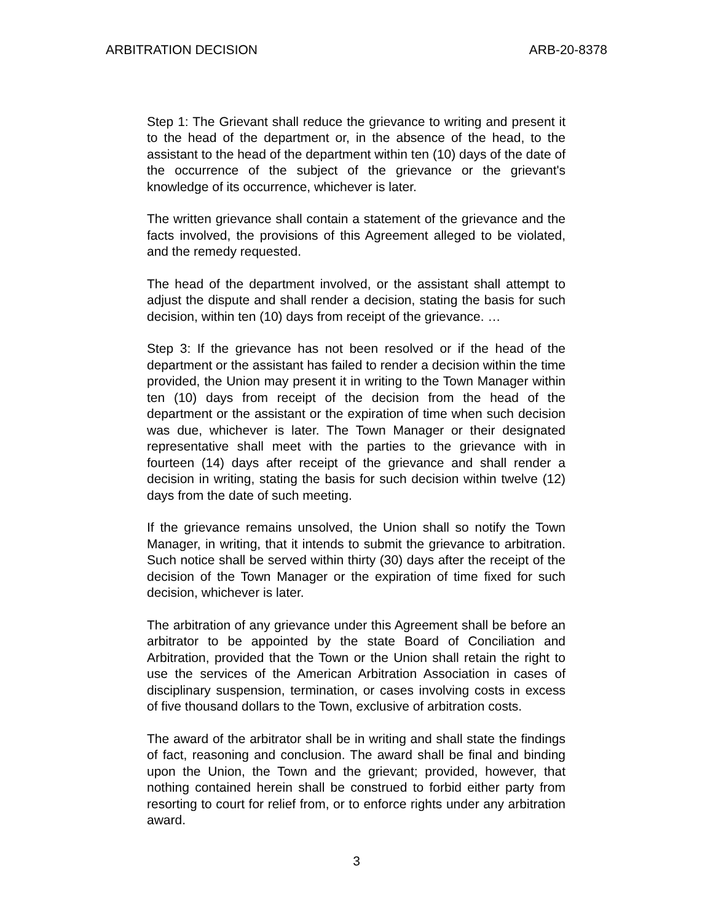ARBITRATION DECISION ARB-20-8378
Step 1: The Grievant shall reduce the grievance to writing and present it to the head of the department or, in the absence of the head, to the assistant to the head of the department within ten (10) days of the date of the occurrence of the subject of the grievance or the grievant's knowledge of its occurrence, whichever is later.
The written grievance shall contain a statement of the grievance and the facts involved, the provisions of this Agreement alleged to be violated, and the remedy requested.
The head of the department involved, or the assistant shall attempt to adjust the dispute and shall render a decision, stating the basis for such decision, within ten (10) days from receipt of the grievance. …
Step 3: If the grievance has not been resolved or if the head of the department or the assistant has failed to render a decision within the time provided, the Union may present it in writing to the Town Manager within ten (10) days from receipt of the decision from the head of the department or the assistant or the expiration of time when such decision was due, whichever is later. The Town Manager or their designated representative shall meet with the parties to the grievance with in fourteen (14) days after receipt of the grievance and shall render a decision in writing, stating the basis for such decision within twelve (12) days from the date of such meeting.
If the grievance remains unsolved, the Union shall so notify the Town Manager, in writing, that it intends to submit the grievance to arbitration. Such notice shall be served within thirty (30) days after the receipt of the decision of the Town Manager or the expiration of time fixed for such decision, whichever is later.
The arbitration of any grievance under this Agreement shall be before an arbitrator to be appointed by the state Board of Conciliation and Arbitration, provided that the Town or the Union shall retain the right to use the services of the American Arbitration Association in cases of disciplinary suspension, termination, or cases involving costs in excess of five thousand dollars to the Town, exclusive of arbitration costs.
The award of the arbitrator shall be in writing and shall state the findings of fact, reasoning and conclusion. The award shall be final and binding upon the Union, the Town and the grievant; provided, however, that nothing contained herein shall be construed to forbid either party from resorting to court for relief from, or to enforce rights under any arbitration award.
3